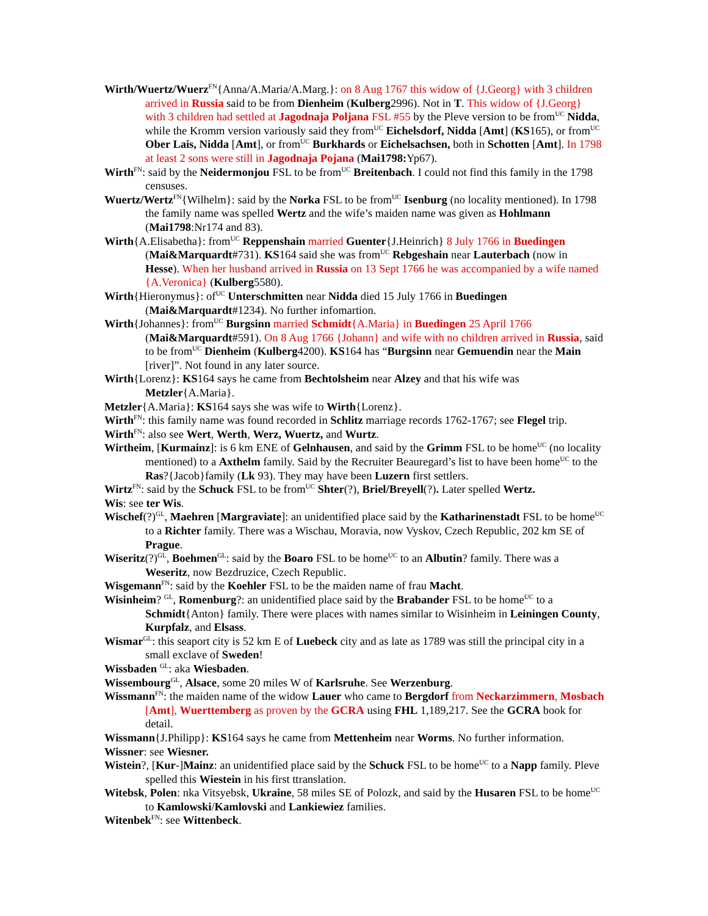Wirth/Wuertz/Wuerz<sup>FN</sup>{Anna/A.Maria/A.Marg.}: on 8 Aug 1767 this widow of {J.Georg} with 3 children arrived in Russia said to be from Dienheim (Kulberg2996). Not in T. This widow of {J.Georg} with 3 children had settled at Jagodnaja Poljana FSL #55 by the Pleve version to be from<sup>UC</sup> Nidda, while the Kromm version variously said they from<sup>UC</sup> Eichelsdorf, Nidda [Amt] (KS165), or from<sup>UC</sup> Ober Lais, Nidda [Amt], or from<sup>UC</sup> Burkhards or Eichelsachsen, both in Schotten [Amt]. In 1798 at least 2 sons were still in Jagodnaja Pojana (Mai1798: Yp67).
Wirth<sup>FN</sup>: said by the Neidermonjou FSL to be from<sup>UC</sup> Breitenbach. I could not find this family in the 1798 censuses.
Wuertz/Wertz<sup>FN</sup>{Wilhelm}: said by the Norka FSL to be from<sup>UC</sup> Isenburg (no locality mentioned). In 1798 the family name was spelled Wertz and the wife’s maiden name was given as Hohlmann (Mai1798:Nr174 and 83).
Wirth{A.Elisabetha}: from<sup>UC</sup> Reppenshain married Guenter{J.Heinrich} 8 July 1766 in Buedingen (Mai&Marquardt#731). KS164 said she was from<sup>UC</sup> Rebgeshain near Lauterbach (now in Hesse). When her husband arrived in Russia on 13 Sept 1766 he was accompanied by a wife named {A.Veronica} (Kulberg5580).
Wirth{Hieronymus}: of<sup>UC</sup> Unterschmitten near Nidda died 15 July 1766 in Buedingen (Mai&Marquardt#1234). No further infomartion.
Wirth{Johannes}: from<sup>UC</sup> Burgsinn married Schmidt{A.Maria} in Buedingen 25 April 1766 (Mai&Marquardt#591). On 8 Aug 1766 {Johann} and wife with no children arrived in Russia, said to be from<sup>UC</sup> Dienheim (Kulberg4200). KS164 has “Burgsinn near Gemuendin near the Main [river]”. Not found in any later source.
Wirth{Lorenz}: KS164 says he came from Bechtolsheim near Alzey and that his wife was Metzler{A.Maria}.
Metzler{A.Maria}: KS164 says she was wife to Wirth{Lorenz}.
Wirth<sup>FN</sup>: this family name was found recorded in Schlitz marriage records 1762-1767; see Flegel trip.
Wirth<sup>FN</sup>: also see Wert, Werth, Werz, Wuertz, and Wurtz.
Wirtheim, [Kurmainz]: is 6 km ENE of Gelnhausen, and said by the Grimm FSL to be home<sup>UC</sup> (no locality mentioned) to a Axthelm family. Said by the Recruiter Beauregard’s list to have been home<sup>UC</sup> to the Ras?{Jacob}family (Lk 93). They may have been Luzern first settlers.
Wirtz<sup>FN</sup>: said by the Schuck FSL to be from<sup>UC</sup> Shter(?), Briel/Breyell(?). Later spelled Wertz.
Wis: see ter Wis.
Wischef(?)<sup>GL</sup>, Maehren [Margraviate]: an unidentified place said by the Katharinenstadt FSL to be home<sup>UC</sup> to a Richter family. There was a Wischau, Moravia, now Vyskov, Czech Republic, 202 km SE of Prague.
Wiseritz(?)<sup>GL</sup>, Boehmen<sup>GL</sup>: said by the Boaro FSL to be home<sup>UC</sup> to an Albutin? family. There was a Weseritz, now Bezdruzice, Czech Republic.
Wisgemann<sup>FN</sup>: said by the Koehler FSL to be the maiden name of frau Macht.
Wisinheim? <sup>GL</sup>, Romenburg?: an unidentified place said by the Brabander FSL to be home<sup>UC</sup> to a Schmidt{Anton} family. There were places with names similar to Wisinheim in Leiningen County, Kurpfalz, and Elsass.
Wismar<sup>GL</sup>: this seaport city is 52 km E of Luebeck city and as late as 1789 was still the principal city in a small exclave of Sweden!
Wissbaden <sup>GL</sup>: aka Wiesbaden.
Wissembourg<sup>GL</sup>, Alsace, some 20 miles W of Karlsruhe. See Werzenburg.
Wissmann<sup>FN</sup>: the maiden name of the widow Lauer who came to Bergdorf from Neckarzimmern, Mosbach [Amt], Wuerttemberg as proven by the GCRA using FHL 1,189,217. See the GCRA book for detail.
Wissmann{J.Philipp}: KS164 says he came from Mettenheim near Worms. No further information.
Wissner: see Wiesner.
Wistein?, [Kur-]Mainz: an unidentified place said by the Schuck FSL to be home<sup>UC</sup> to a Napp family. Pleve spelled this Wiestein in his first ttranslation.
Witebsk, Polen: nka Vitsyebsk, Ukraine, 58 miles SE of Polozk, and said by the Husaren FSL to be home<sup>UC</sup> to Kamlowski/Kamlovski and Lankiewiez families.
Witenbek<sup>FN</sup>: see Wittenbeck.